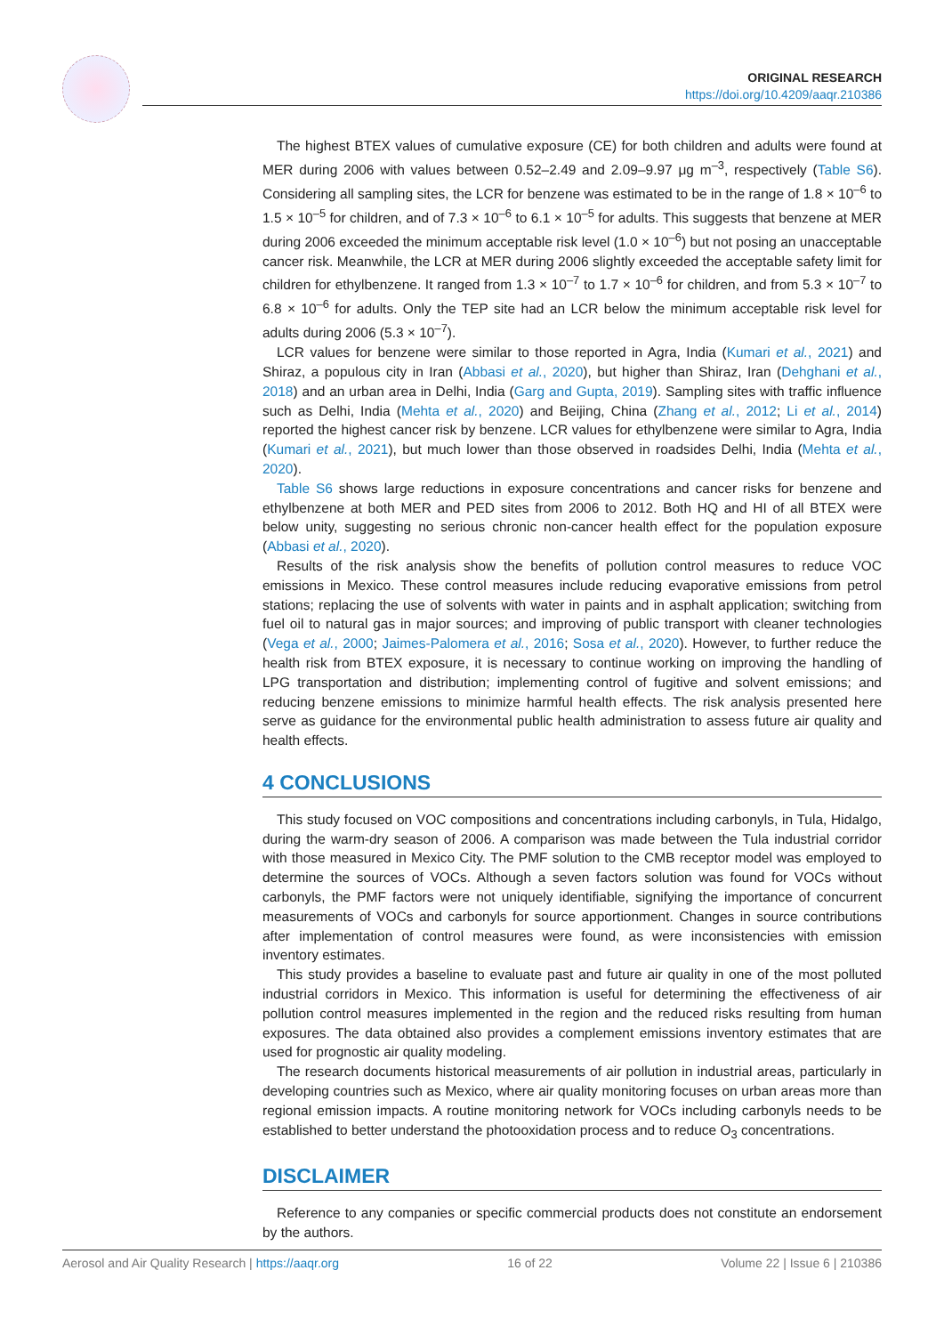ORIGINAL RESEARCH
https://doi.org/10.4209/aaqr.210386
The highest BTEX values of cumulative exposure (CE) for both children and adults were found at MER during 2006 with values between 0.52–2.49 and 2.09–9.97 μg m<sup>–3</sup>, respectively (Table S6). Considering all sampling sites, the LCR for benzene was estimated to be in the range of 1.8 × 10<sup>–6</sup> to 1.5 × 10<sup>–5</sup> for children, and of 7.3 × 10<sup>–6</sup> to 6.1 × 10<sup>–5</sup> for adults. This suggests that benzene at MER during 2006 exceeded the minimum acceptable risk level (1.0 × 10<sup>–6</sup>) but not posing an unacceptable cancer risk. Meanwhile, the LCR at MER during 2006 slightly exceeded the acceptable safety limit for children for ethylbenzene. It ranged from 1.3 × 10<sup>–7</sup> to 1.7 × 10<sup>–6</sup> for children, and from 5.3 × 10<sup>–7</sup> to 6.8 × 10<sup>–6</sup> for adults. Only the TEP site had an LCR below the minimum acceptable risk level for adults during 2006 (5.3 × 10<sup>–7</sup>).
LCR values for benzene were similar to those reported in Agra, India (Kumari et al., 2021) and Shiraz, a populous city in Iran (Abbasi et al., 2020), but higher than Shiraz, Iran (Dehghani et al., 2018) and an urban area in Delhi, India (Garg and Gupta, 2019). Sampling sites with traffic influence such as Delhi, India (Mehta et al., 2020) and Beijing, China (Zhang et al., 2012; Li et al., 2014) reported the highest cancer risk by benzene. LCR values for ethylbenzene were similar to Agra, India (Kumari et al., 2021), but much lower than those observed in roadsides Delhi, India (Mehta et al., 2020).
Table S6 shows large reductions in exposure concentrations and cancer risks for benzene and ethylbenzene at both MER and PED sites from 2006 to 2012. Both HQ and HI of all BTEX were below unity, suggesting no serious chronic non-cancer health effect for the population exposure (Abbasi et al., 2020).
Results of the risk analysis show the benefits of pollution control measures to reduce VOC emissions in Mexico. These control measures include reducing evaporative emissions from petrol stations; replacing the use of solvents with water in paints and in asphalt application; switching from fuel oil to natural gas in major sources; and improving of public transport with cleaner technologies (Vega et al., 2000; Jaimes-Palomera et al., 2016; Sosa et al., 2020). However, to further reduce the health risk from BTEX exposure, it is necessary to continue working on improving the handling of LPG transportation and distribution; implementing control of fugitive and solvent emissions; and reducing benzene emissions to minimize harmful health effects. The risk analysis presented here serve as guidance for the environmental public health administration to assess future air quality and health effects.
4 CONCLUSIONS
This study focused on VOC compositions and concentrations including carbonyls, in Tula, Hidalgo, during the warm-dry season of 2006. A comparison was made between the Tula industrial corridor with those measured in Mexico City. The PMF solution to the CMB receptor model was employed to determine the sources of VOCs. Although a seven factors solution was found for VOCs without carbonyls, the PMF factors were not uniquely identifiable, signifying the importance of concurrent measurements of VOCs and carbonyls for source apportionment. Changes in source contributions after implementation of control measures were found, as were inconsistencies with emission inventory estimates.
This study provides a baseline to evaluate past and future air quality in one of the most polluted industrial corridors in Mexico. This information is useful for determining the effectiveness of air pollution control measures implemented in the region and the reduced risks resulting from human exposures. The data obtained also provides a complement emissions inventory estimates that are used for prognostic air quality modeling.
The research documents historical measurements of air pollution in industrial areas, particularly in developing countries such as Mexico, where air quality monitoring focuses on urban areas more than regional emission impacts. A routine monitoring network for VOCs including carbonyls needs to be established to better understand the photooxidation process and to reduce O<sub>3</sub> concentrations.
DISCLAIMER
Reference to any companies or specific commercial products does not constitute an endorsement by the authors.
Aerosol and Air Quality Research | https://aaqr.org 16 of 22 Volume 22 | Issue 6 | 210386